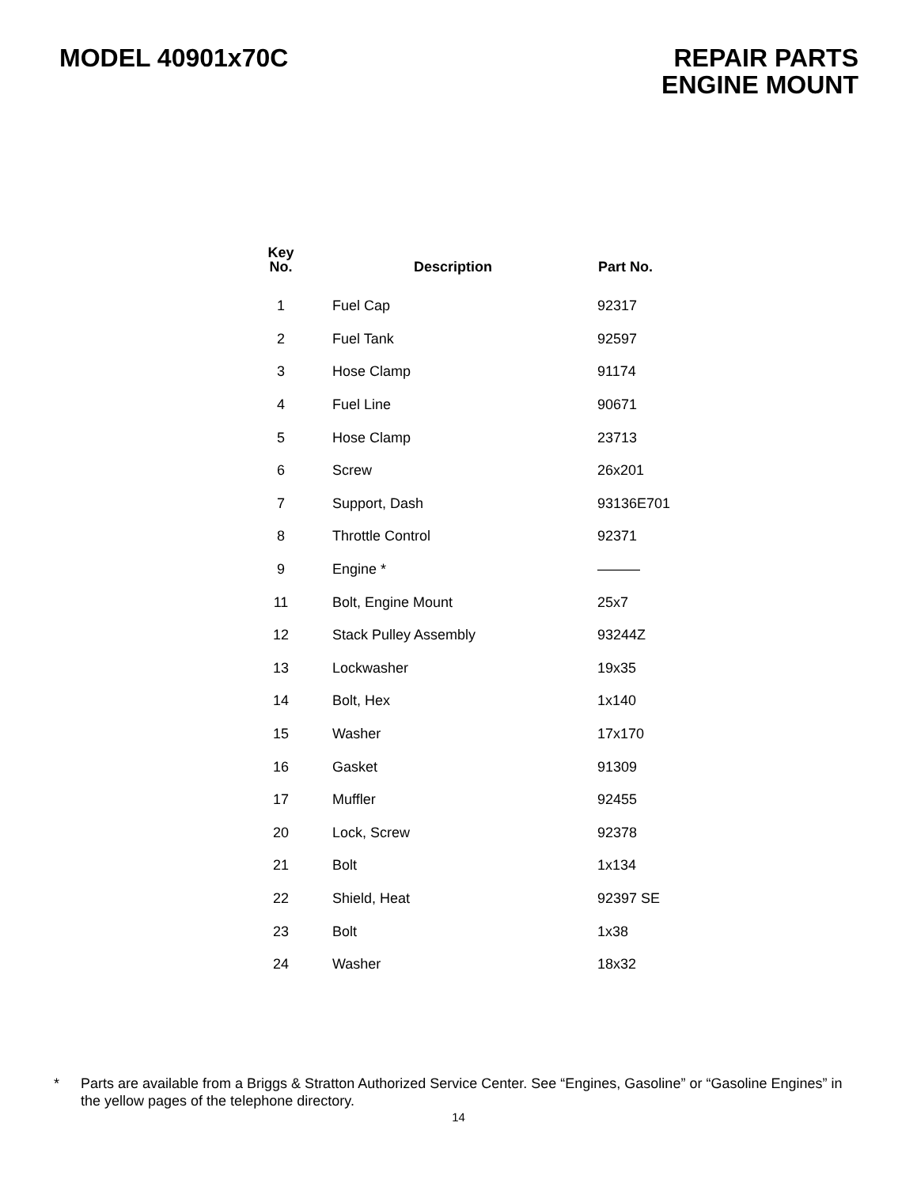MODEL 40901x70C REPAIR PARTS
ENGINE MOUNT
| Key No. | Description | Part No. |
| --- | --- | --- |
| 1 | Fuel Cap | 92317 |
| 2 | Fuel Tank | 92597 |
| 3 | Hose Clamp | 91174 |
| 4 | Fuel Line | 90671 |
| 5 | Hose Clamp | 23713 |
| 6 | Screw | 26x201 |
| 7 | Support, Dash | 93136E701 |
| 8 | Throttle Control | 92371 |
| 9 | Engine * | ——— |
| 11 | Bolt, Engine Mount | 25x7 |
| 12 | Stack Pulley Assembly | 93244Z |
| 13 | Lockwasher | 19x35 |
| 14 | Bolt, Hex | 1x140 |
| 15 | Washer | 17x170 |
| 16 | Gasket | 91309 |
| 17 | Muffler | 92455 |
| 20 | Lock, Screw | 92378 |
| 21 | Bolt | 1x134 |
| 22 | Shield, Heat | 92397 SE |
| 23 | Bolt | 1x38 |
| 24 | Washer | 18x32 |
* Parts are available from a Briggs & Stratton Authorized Service Center. See “Engines, Gasoline” or “Gasoline Engines” in the yellow pages of the telephone directory.
14